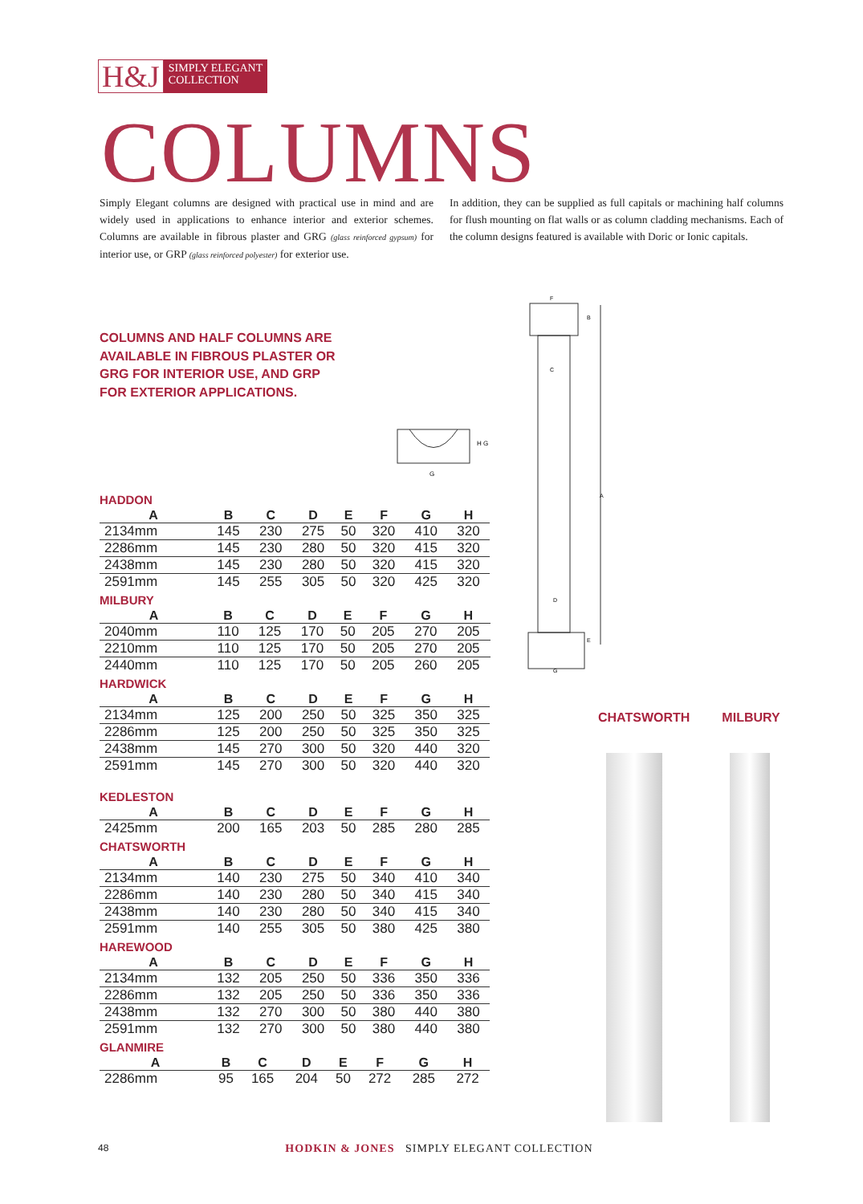H&J SIMPLY ELEGANT
COLLECTION
COLUMNS
Simply Elegant columns are designed with practical use in mind and are widely used in applications to enhance interior and exterior schemes. Columns are available in fibrous plaster and GRG (glass reinforced gypsum) for interior use, or GRP (glass reinforced polyester) for exterior use.
In addition, they can be supplied as full capitals or machining half columns for flush mounting on flat walls or as column cladding mechanisms. Each of the column designs featured is available with Doric or Ionic capitals.
COLUMNS AND HALF COLUMNS ARE
AVAILABLE IN FIBROUS PLASTER OR
GRG FOR INTERIOR USE, AND GRP
FOR EXTERIOR APPLICATIONS.
G
H G
F
B
C
A
D
E
G
HADDON
| A | B | C | D | E | F | G | H | |
| --- | --- | --- | --- | --- | --- | --- | --- | --- |
| 2134mm | 145 | 230 | 275 | 50 | 320 | 410 | 320 | |
| 2286mm | 145 | 230 | 280 | 50 | 320 | 415 | 320 | |
| 2438mm | 145 | 230 | 280 | 50 | 320 | 415 | 320 | |
| 2591mm | 145 | 255 | 305 | 50 | 320 | 425 | 320 | |
MILBURY
| A | B | C | D | E | F | G | H | |
| --- | --- | --- | --- | --- | --- | --- | --- | --- |
| 2040mm | 110 | 125 | 170 | 50 | 205 | 270 | 205 | |
| 2210mm | 110 | 125 | 170 | 50 | 205 | 270 | 205 | |
| 2440mm | 110 | 125 | 170 | 50 | 205 | 260 | 205 | |
HARDWICK
| A | B | C | D | E | F | G | H | |
| --- | --- | --- | --- | --- | --- | --- | --- | --- |
| 2134mm | 125 | 200 | 250 | 50 | 325 | 350 | 325 | |
| 2286mm | 125 | 200 | 250 | 50 | 325 | 350 | 325 | |
| 2438mm | 145 | 270 | 300 | 50 | 320 | 440 | 320 | |
| 2591mm | 145 | 270 | 300 | 50 | 320 | 440 | 320 | |
KEDLESTON
| A | B | C | D | E | F | G | H | |
| --- | --- | --- | --- | --- | --- | --- | --- | --- |
| 2425mm | 200 | 165 | 203 | 50 | 285 | 280 | 285 | |
CHATSWORTH
| A | B | C | D | E | F | G | H | |
| --- | --- | --- | --- | --- | --- | --- | --- | --- |
| 2134mm | 140 | 230 | 275 | 50 | 340 | 410 | 340 | |
| 2286mm | 140 | 230 | 280 | 50 | 340 | 415 | 340 | |
| 2438mm | 140 | 230 | 280 | 50 | 340 | 415 | 340 | |
| 2591mm | 140 | 255 | 305 | 50 | 380 | 425 | 380 | |
HAREWOOD
| A | B | C | D | E | F | G | H | |
| --- | --- | --- | --- | --- | --- | --- | --- | --- |
| 2134mm | 132 | 205 | 250 | 50 | 336 | 350 | 336 | |
| 2286mm | 132 | 205 | 250 | 50 | 336 | 350 | 336 | |
| 2438mm | 132 | 270 | 300 | 50 | 380 | 440 | 380 | |
| 2591mm | 132 | 270 | 300 | 50 | 380 | 440 | 380 | |
GLANMIRE
| A | B | C | D | E | F | G | H | |
| --- | --- | --- | --- | --- | --- | --- | --- | --- |
| 2286mm | 95 | 165 | 204 | 50 | 272 | 285 | 272 | |
CHATSWORTH MILBURY
48 HODKIN & JONES SIMPLY ELEGANT COLLECTION